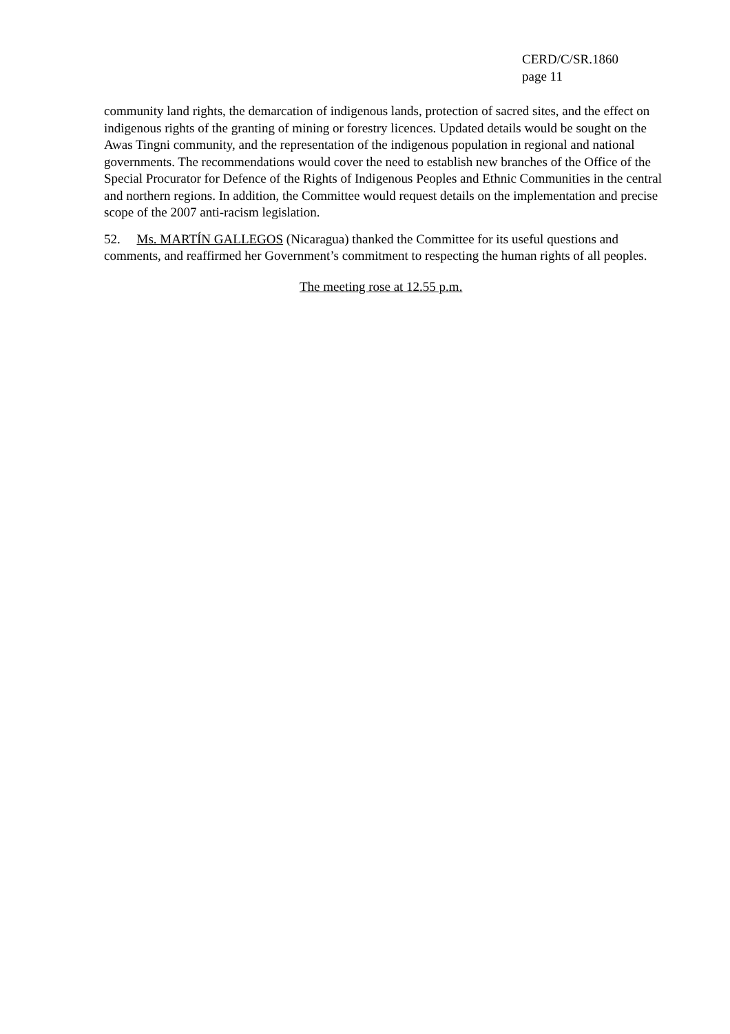CERD/C/SR.1860
page 11
community land rights, the demarcation of indigenous lands, protection of sacred sites, and the effect on indigenous rights of the granting of mining or forestry licences. Updated details would be sought on the Awas Tingni community, and the representation of the indigenous population in regional and national governments. The recommendations would cover the need to establish new branches of the Office of the Special Procurator for Defence of the Rights of Indigenous Peoples and Ethnic Communities in the central and northern regions. In addition, the Committee would request details on the implementation and precise scope of the 2007 anti-racism legislation.
52. Ms. MARTÍN GALLEGOS (Nicaragua) thanked the Committee for its useful questions and comments, and reaffirmed her Government’s commitment to respecting the human rights of all peoples.
The meeting rose at 12.55 p.m.